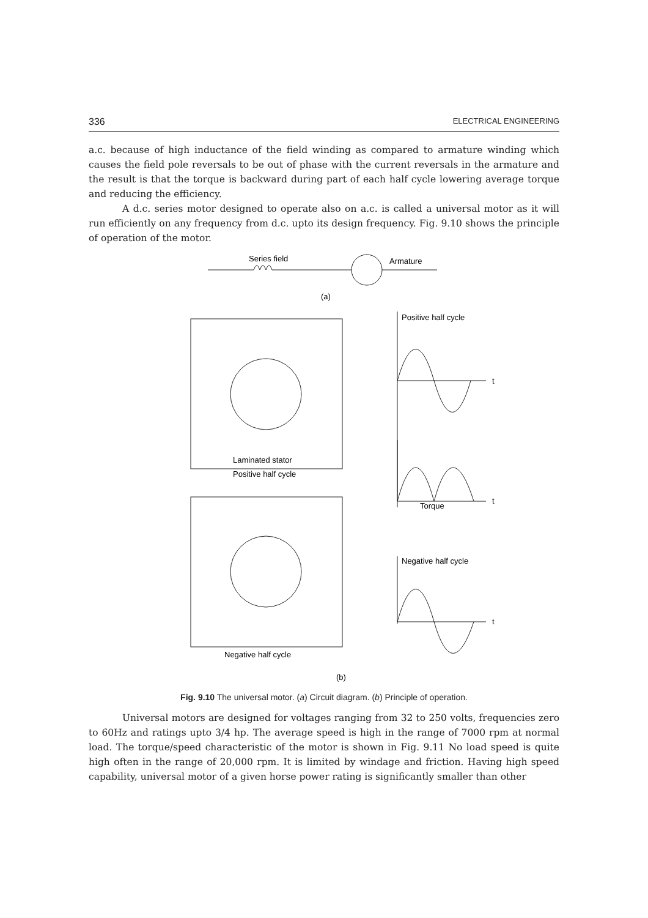336 ELECTRICAL ENGINEERING
a.c. because of high inductance of the field winding as compared to armature winding which causes the field pole reversals to be out of phase with the current reversals in the armature and the result is that the torque is backward during part of each half cycle lowering average torque and reducing the efficiency.
A d.c. series motor designed to operate also on a.c. is called a universal motor as it will run efficiently on any frequency from d.c. upto its design frequency. Fig. 9.10 shows the principle of operation of the motor.
Series field
Armature
(a)
Positive half cycle
t
t
t
Laminated stator
Positive half cycle
Torque
Negative half cycle
Negative half cycle
(b)
Fig. 9.10 The universal motor. (a) Circuit diagram. (b) Principle of operation.
Universal motors are designed for voltages ranging from 32 to 250 volts, frequencies zero to 60Hz and ratings upto 3/4 hp. The average speed is high in the range of 7000 rpm at normal load. The torque/speed characteristic of the motor is shown in Fig. 9.11 No load speed is quite high often in the range of 20,000 rpm. It is limited by windage and friction. Having high speed capability, universal motor of a given horse power rating is significantly smaller than other